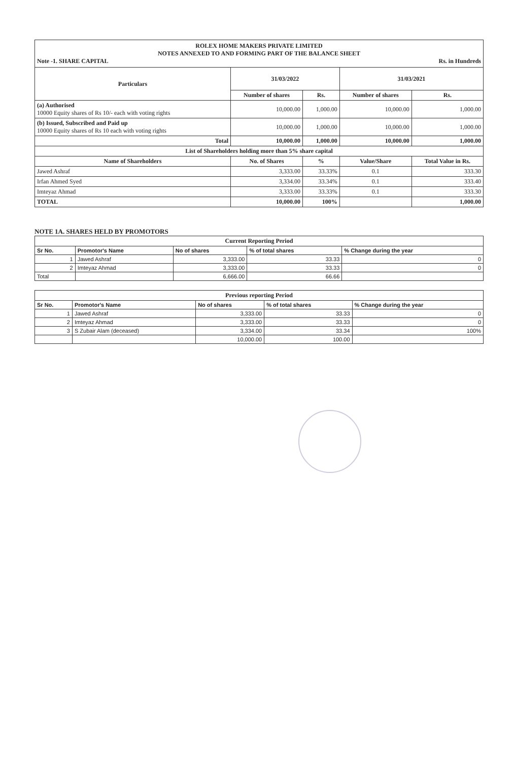ROLEX HOME MAKERS PRIVATE LIMITED
NOTES ANNEXED TO AND FORMING PART OF THE BALANCE SHEET
Note -1. SHARE CAPITAL Rs. in Hundreds
| Particulars | 31/03/2022 | | 31/03/2021 | |
| --- | --- | --- | --- | --- |
| | Number of shares | Rs. | Number of shares | Rs. |
| (a) Authorised 10000 Equity shares of Rs 10/- each with voting rights | 10,000.00 | 1,000.00 | 10,000.00 | 1,000.00 |
| (b) Issued, Subscribed and Paid up 10000 Equity shares of Rs 10 each with voting rights | 10,000.00 | 1,000.00 | 10,000.00 | 1,000.00 |
| Total | 10,000.00 | 1,000.00 | 10,000.00 | 1,000.00 |
| List of Shareholders holding more than 5% share capital | | | | |
| Name of Shareholders | No. of Shares | % | Value/Share | Total Value in Rs. |
| Jawed Ashraf | 3,333.00 | 33.33% | 0.1 | 333.30 |
| Irfan Ahmed Syed | 3,334.00 | 33.34% | 0.1 | 333.40 |
| Imteyaz Ahmad | 3,333.00 | 33.33% | 0.1 | 333.30 |
| TOTAL | 10,000.00 | 100% | | 1,000.00 |
NOTE 1A. SHARES HELD BY PROMOTORS
| Current Reporting Period | | | | |
| --- | --- | --- | --- | --- |
| Sr No. | Promotor's Name | No of shares | % of total shares | % Change during the year |
| 1 | Jawed Ashraf | 3,333.00 | 33.33 | 0 |
| 2 | Imteyaz Ahmad | 3,333.00 | 33.33 | 0 |
| Total | | 6,666.00 | 66.66 | |
| Previous reporting Period | | | | |
| --- | --- | --- | --- | --- |
| Sr No. | Promotor's Name | No of shares | % of total shares | % Change during the year |
| 1 | Jawed Ashraf | 3,333.00 | 33.33 | 0 |
| 2 | Imteyaz Ahmad | 3,333.00 | 33.33 | 0 |
| 3 | S Zubair Alam (deceased) | 3,334.00 | 33.34 | 100% |
| | | 10,000.00 | 100.00 | |